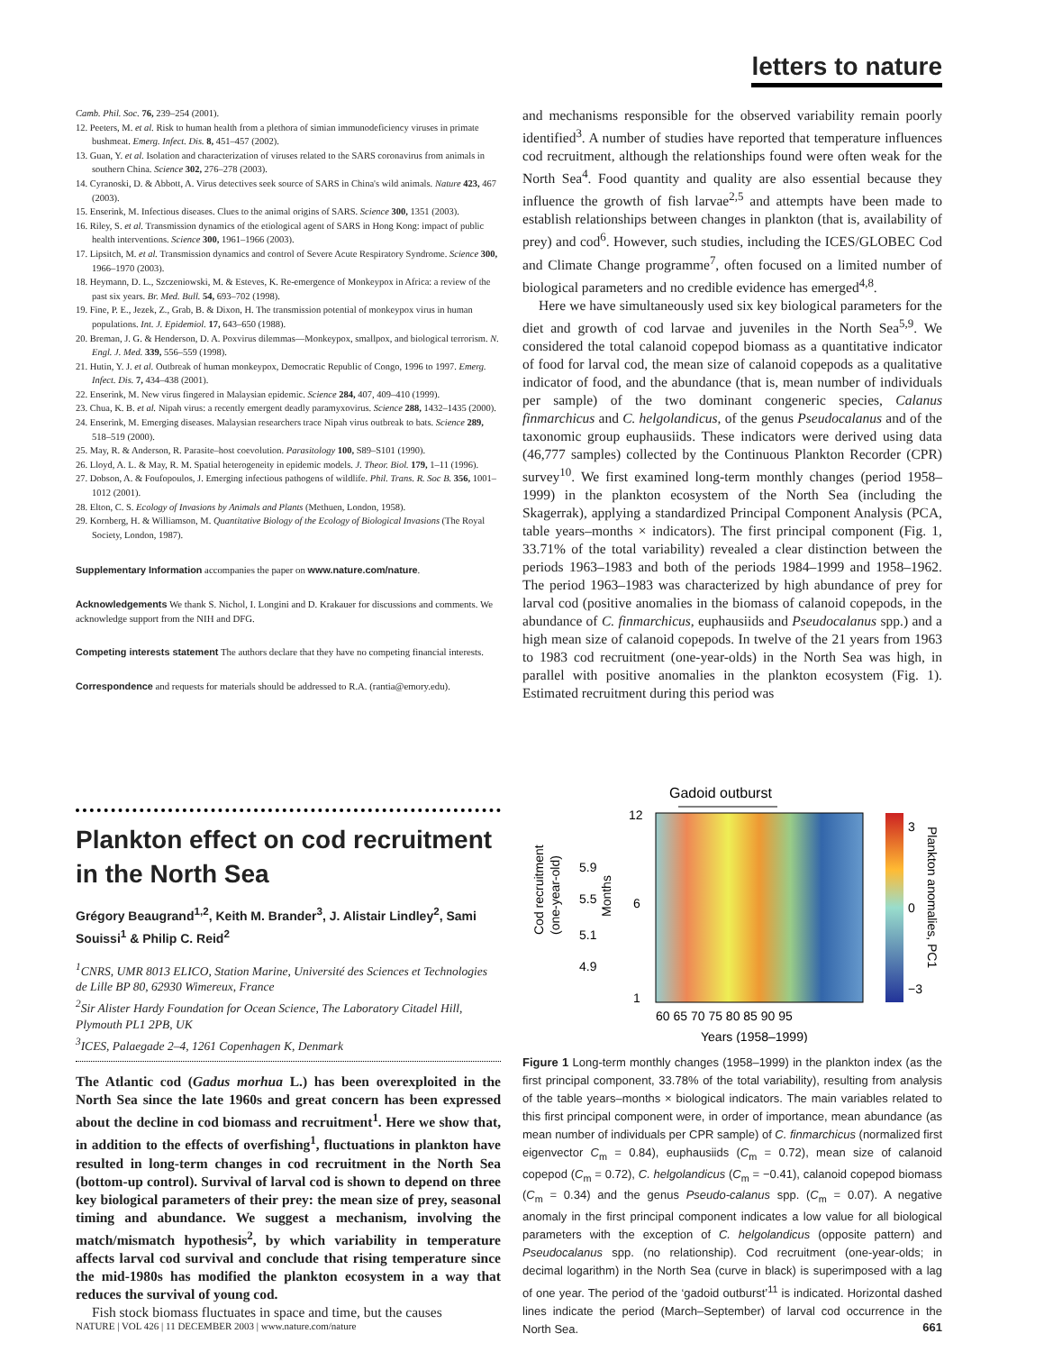letters to nature
Camb. Phil. Soc. 76, 239–254 (2001).
12. Peeters, M. et al. Risk to human health from a plethora of simian immunodeficiency viruses in primate bushmeat. Emerg. Infect. Dis. 8, 451–457 (2002).
13. Guan, Y. et al. Isolation and characterization of viruses related to the SARS coronavirus from animals in southern China. Science 302, 276–278 (2003).
14. Cyranoski, D. & Abbott, A. Virus detectives seek source of SARS in China's wild animals. Nature 423, 467 (2003).
15. Enserink, M. Infectious diseases. Clues to the animal origins of SARS. Science 300, 1351 (2003).
16. Riley, S. et al. Transmission dynamics of the etiological agent of SARS in Hong Kong: impact of public health interventions. Science 300, 1961–1966 (2003).
17. Lipsitch, M. et al. Transmission dynamics and control of Severe Acute Respiratory Syndrome. Science 300, 1966–1970 (2003).
18. Heymann, D. L., Szczeniowski, M. & Esteves, K. Re-emergence of Monkeypox in Africa: a review of the past six years. Br. Med. Bull. 54, 693–702 (1998).
19. Fine, P. E., Jezek, Z., Grab, B. & Dixon, H. The transmission potential of monkeypox virus in human populations. Int. J. Epidemiol. 17, 643–650 (1988).
20. Breman, J. G. & Henderson, D. A. Poxvirus dilemmas—Monkeypox, smallpox, and biological terrorism. N. Engl. J. Med. 339, 556–559 (1998).
21. Hutin, Y. J. et al. Outbreak of human monkeypox, Democratic Republic of Congo, 1996 to 1997. Emerg. Infect. Dis. 7, 434–438 (2001).
22. Enserink, M. New virus fingered in Malaysian epidemic. Science 284, 407, 409–410 (1999).
23. Chua, K. B. et al. Nipah virus: a recently emergent deadly paramyxovirus. Science 288, 1432–1435 (2000).
24. Enserink, M. Emerging diseases. Malaysian researchers trace Nipah virus outbreak to bats. Science 289, 518–519 (2000).
25. May, R. & Anderson, R. Parasite–host coevolution. Parasitology 100, S89–S101 (1990).
26. Lloyd, A. L. & May, R. M. Spatial heterogeneity in epidemic models. J. Theor. Biol. 179, 1–11 (1996).
27. Dobson, A. & Foufopoulos, J. Emerging infectious pathogens of wildlife. Phil. Trans. R. Soc B. 356, 1001–1012 (2001).
28. Elton, C. S. Ecology of Invasions by Animals and Plants (Methuen, London, 1958).
29. Kornberg, H. & Williamson, M. Quantitative Biology of the Ecology of Biological Invasions (The Royal Society, London, 1987).
Supplementary Information accompanies the paper on www.nature.com/nature.
Acknowledgements We thank S. Nichol, I. Longini and D. Krakauer for discussions and comments. We acknowledge support from the NIH and DFG.
Competing interests statement The authors declare that they have no competing financial interests.
Correspondence and requests for materials should be addressed to R.A. (rantia@emory.edu).
Plankton effect on cod recruitment in the North Sea
Grégory Beaugrand<sup>1,2</sup>, Keith M. Brander<sup>3</sup>, J. Alistair Lindley<sup>2</sup>, Sami Souissi<sup>1</sup> & Philip C. Reid<sup>2</sup>
<sup>1</sup> CNRS, UMR 8013 ELICO, Station Marine, Université des Sciences et Technologies de Lille BP 80, 62930 Wimereux, France
<sup>2</sup> Sir Alister Hardy Foundation for Ocean Science, The Laboratory Citadel Hill, Plymouth PL1 2PB, UK
<sup>3</sup> ICES, Palaegade 2–4, 1261 Copenhagen K, Denmark
The Atlantic cod (Gadus morhua L.) has been overexploited in the North Sea since the late 1960s and great concern has been expressed about the decline in cod biomass and recruitment<sup>1</sup>. Here we show that, in addition to the effects of overfishing<sup>1</sup>, fluctuations in plankton have resulted in long-term changes in cod recruitment in the North Sea (bottom-up control). Survival of larval cod is shown to depend on three key biological parameters of their prey: the mean size of prey, seasonal timing and abundance. We suggest a mechanism, involving the match/mismatch hypothesis<sup>2</sup>, by which variability in temperature affects larval cod survival and conclude that rising temperature since the mid-1980s has modified the plankton ecosystem in a way that reduces the survival of young cod.
Fish stock biomass fluctuates in space and time, but the causes
and mechanisms responsible for the observed variability remain poorly identified<sup>3</sup>. A number of studies have reported that temperature influences cod recruitment, although the relationships found were often weak for the North Sea<sup>4</sup>. Food quantity and quality are also essential because they influence the growth of fish larvae<sup>2,5</sup> and attempts have been made to establish relationships between changes in plankton (that is, availability of prey) and cod<sup>6</sup>. However, such studies, including the ICES/GLOBEC Cod and Climate Change programme<sup>7</sup>, often focused on a limited number of biological parameters and no credible evidence has emerged<sup>4,8</sup>.
Here we have simultaneously used six key biological parameters for the diet and growth of cod larvae and juveniles in the North Sea<sup>5,9</sup>. We considered the total calanoid copepod biomass as a quantitative indicator of food for larval cod, the mean size of calanoid copepods as a qualitative indicator of food, and the abundance (that is, mean number of individuals per sample) of the two dominant congeneric species, Calanus finmarchicus and C. helgolandicus, of the genus Pseudocalanus and of the taxonomic group euphausiids. These indicators were derived using data (46,777 samples) collected by the Continuous Plankton Recorder (CPR) survey<sup>10</sup>. We first examined long-term monthly changes (period 1958–1999) in the plankton ecosystem of the North Sea (including the Skagerrak), applying a standardized Principal Component Analysis (PCA, table years–months × indicators). The first principal component (Fig. 1, 33.71% of the total variability) revealed a clear distinction between the periods 1963–1983 and both of the periods 1984–1999 and 1958–1962. The period 1963–1983 was characterized by high abundance of prey for larval cod (positive anomalies in the biomass of calanoid copepods, in the abundance of C. finmarchicus, euphausiids and Pseudocalanus spp.) and a high mean size of calanoid copepods. In twelve of the 21 years from 1963 to 1983 cod recruitment (one-year-olds) in the North Sea was high, in parallel with positive anomalies in the plankton ecosystem (Fig. 1). Estimated recruitment during this period was
Gadoid outburst
Cod recruitment
(one-year-old)
Months
5.9
5.5
5.1
4.9
12
6
1
60 65 70 75 80 85 90 95
Years (1958–1999)
3
0
−3
Plankton anomalies, PC1
Figure 1 Long-term monthly changes (1958–1999) in the plankton index (as the first principal component, 33.78% of the total variability), resulting from analysis of the table years–months × biological indicators. The main variables related to this first principal component were, in order of importance, mean abundance (as mean number of individuals per CPR sample) of C. finmarchicus (normalized first eigenvector C<sub>m</sub> = 0.84), euphausiids (C<sub>m</sub> = 0.72), mean size of calanoid copepod (C<sub>m</sub> = 0.72), C. helgolandicus (C<sub>m</sub> = −0.41), calanoid copepod biomass (C<sub>m</sub> = 0.34) and the genus Pseudo-calanus spp. (C<sub>m</sub> = 0.07). A negative anomaly in the first principal component indicates a low value for all biological parameters with the exception of C. helgolandicus (opposite pattern) and Pseudocalanus spp. (no relationship). Cod recruitment (one-year-olds; in decimal logarithm) in the North Sea (curve in black) is superimposed with a lag of one year. The period of the ‘gadoid outburst’<sup>11</sup> is indicated. Horizontal dashed lines indicate the period (March–September) of larval cod occurrence in the North Sea.
NATURE | VOL 426 | 11 DECEMBER 2003 | www.nature.com/nature 661